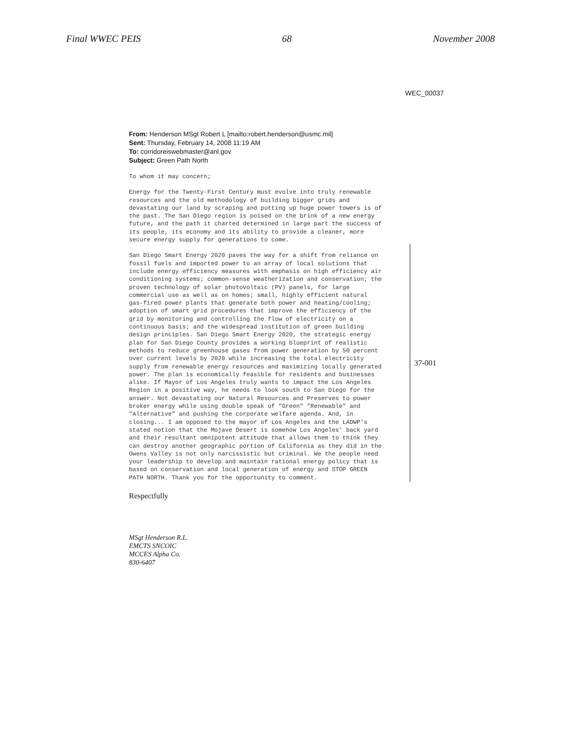Final WWEC PEIS 68 November 2008
WEC_00037
From: Henderson MSgt Robert L [mailto:robert.henderson@usmc.mil]
Sent: Thursday, February 14, 2008 11:19 AM
To: corridoreiswebmaster@anl.gov
Subject: Green Path North
To whom it may concern;
Energy for the Twenty-First Century must evolve into truly renewable resources and the old methodology of building bigger grids and devastating our land by scraping and putting up huge power towers is of the past. The San Diego region is poised on the brink of a new energy future, and the path it charted determined in large part the success of its people, its economy and its ability to provide a cleaner, more secure energy supply for generations to come.
San Diego Smart Energy 2020 paves the way for a shift from reliance on fossil fuels and imported power to an array of local solutions that include energy efficiency measures with emphasis on high efficiency air conditioning systems; common-sense weatherization and conservation; the proven technology of solar photovoltaic (PV) panels, for large commercial use as well as on homes; small, highly efficient natural gas-fired power plants that generate both power and heating/cooling; adoption of smart grid procedures that improve the efficiency of the grid by monitoring and controlling the flow of electricity on a continuous basis; and the widespread institution of green building design principles. San Diego Smart Energy 2020, the strategic energy plan for San Diego County provides a working blueprint of realistic methods to reduce greenhouse gases from power generation by 50 percent over current levels by 2020 while increasing the total electricity supply from renewable energy resources and maximizing locally generated power. The plan is economically feasible for residents and businesses alike. If Mayor of Los Angeles truly wants to impact the Los Angeles Region in a positive way, he needs to look south to San Diego for the answer. Not devastating our Natural Resources and Preserves to power broker energy while using double speak of "Green" "Renewable" and "Alternative" and pushing the corporate welfare agenda. And, in closing... I am opposed to the mayor of Los Angeles and the LADWP's stated notion that the Mojave Desert is somehow Los Angeles' back yard and their resultant omnipotent attitude that allows them to think they can destroy another geographic portion of California as they did in the Owens Valley is not only narcissistic but criminal. We the people need your leadership to develop and maintain rational energy policy that is based on conservation and local generation of energy and STOP GREEN PATH NORTH. Thank you for the opportunity to comment.
37-001
Respectfully
MSgt Henderson R.L.
EMCTS SNCOIC
MCCES Alpha Co.
830-6407